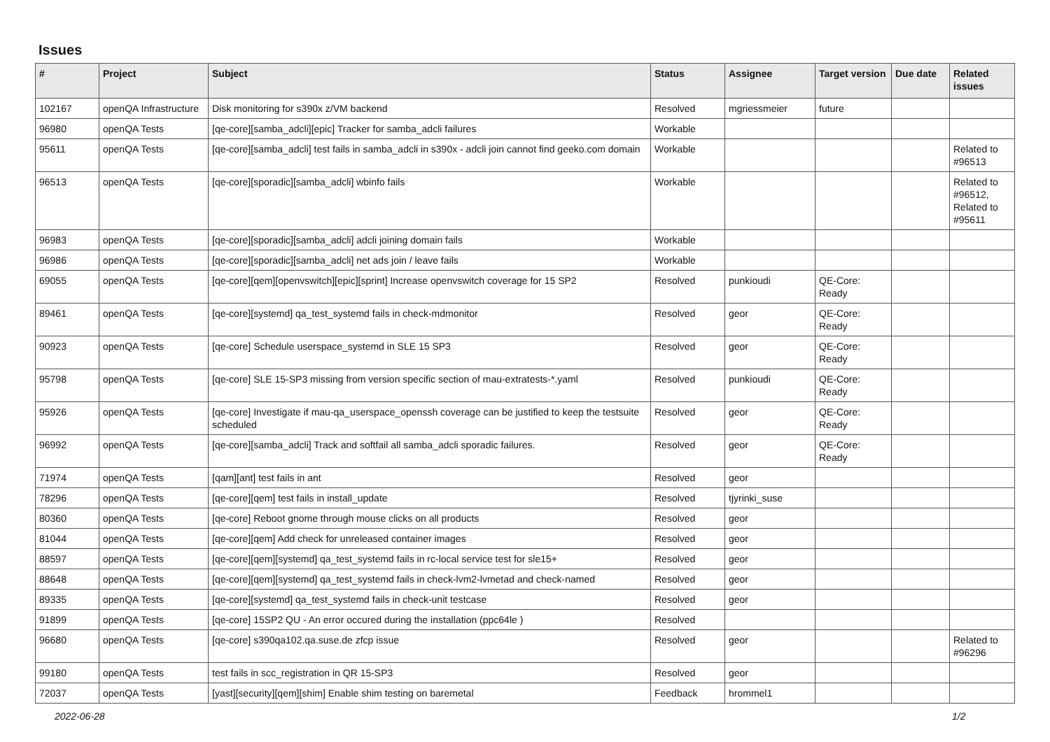Issues
| # | Project | Subject | Status | Assignee | Target version | Due date | Related issues |
| --- | --- | --- | --- | --- | --- | --- | --- |
| 102167 | openQA Infrastructure | Disk monitoring for s390x z/VM backend | Resolved | mgriessmeier | future | | |
| 96980 | openQA Tests | [qe-core][samba_adcli][epic] Tracker for samba_adcli failures | Workable | | | | |
| 95611 | openQA Tests | [qe-core][samba_adcli] test fails in samba_adcli in s390x - adcli join cannot find geeko.com domain | Workable | | | | Related to #96513 |
| 96513 | openQA Tests | [qe-core][sporadic][samba_adcli] wbinfo fails | Workable | | | | Related to #96512, Related to #95611 |
| 96983 | openQA Tests | [qe-core][sporadic][samba_adcli] adcli joining domain fails | Workable | | | | |
| 96986 | openQA Tests | [qe-core][sporadic][samba_adcli] net ads join / leave fails | Workable | | | | |
| 69055 | openQA Tests | [qe-core][qem][openvswitch][epic][sprint] Increase openvswitch coverage for 15 SP2 | Resolved | punkioudi | QE-Core: Ready | | |
| 89461 | openQA Tests | [qe-core][systemd] qa_test_systemd fails in check-mdmonitor | Resolved | geor | QE-Core: Ready | | |
| 90923 | openQA Tests | [qe-core] Schedule userspace_systemd in SLE 15 SP3 | Resolved | geor | QE-Core: Ready | | |
| 95798 | openQA Tests | [qe-core] SLE 15-SP3 missing from version specific section of mau-extratests-*.yaml | Resolved | punkioudi | QE-Core: Ready | | |
| 95926 | openQA Tests | [qe-core] Investigate if mau-qa_userspace_openssh coverage can be justified to keep the testsuite scheduled | Resolved | geor | QE-Core: Ready | | |
| 96992 | openQA Tests | [qe-core][samba_adcli] Track and softfail all samba_adcli sporadic failures. | Resolved | geor | QE-Core: Ready | | |
| 71974 | openQA Tests | [qam][ant] test fails in ant | Resolved | geor | | | |
| 78296 | openQA Tests | [qe-core][qem] test fails in install_update | Resolved | tjyrinki_suse | | | |
| 80360 | openQA Tests | [qe-core] Reboot gnome through mouse clicks on all products | Resolved | geor | | | |
| 81044 | openQA Tests | [qe-core][qem] Add check for unreleased container images | Resolved | geor | | | |
| 88597 | openQA Tests | [qe-core][qem][systemd] qa_test_systemd fails in rc-local service test for sle15+ | Resolved | geor | | | |
| 88648 | openQA Tests | [qe-core][qem][systemd] qa_test_systemd fails in check-lvm2-lvmetad and check-named | Resolved | geor | | | |
| 89335 | openQA Tests | [qe-core][systemd] qa_test_systemd fails in check-unit testcase | Resolved | geor | | | |
| 91899 | openQA Tests | [qe-core] 15SP2 QU - An error occured during the installation (ppc64le ) | Resolved | | | | |
| 96680 | openQA Tests | [qe-core] s390qa102.qa.suse.de zfcp issue | Resolved | geor | | | Related to #96296 |
| 99180 | openQA Tests | test fails in scc_registration in QR 15-SP3 | Resolved | geor | | | |
| 72037 | openQA Tests | [yast][security][qem][shim] Enable shim testing on baremetal | Feedback | hrommel1 | | | |
2022-06-28 1/2